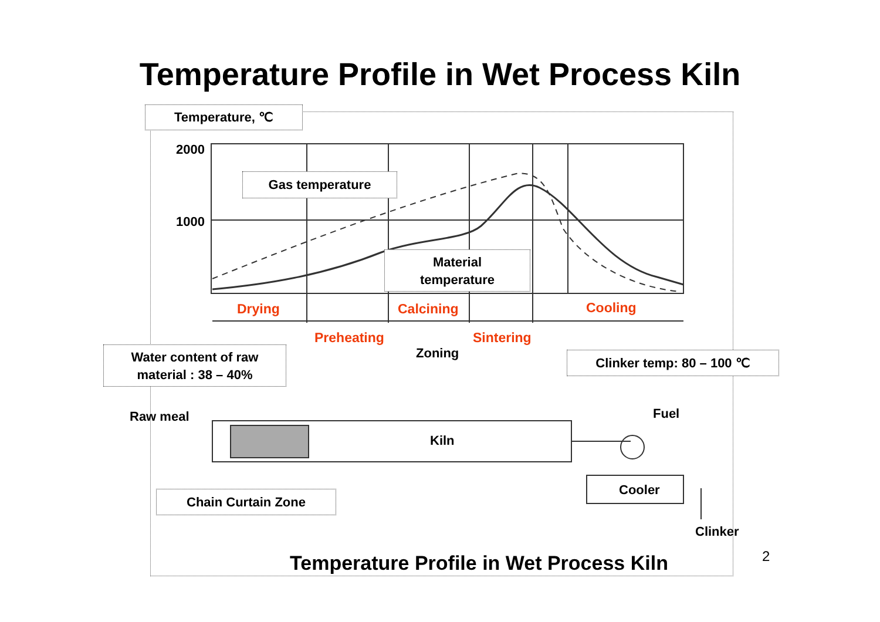Temperature Profile in Wet Process Kiln
Temperature, ℃
2000
1000
Gas temperature
Material
temperature
Drying Calcining Cooling
Preheating Sintering
Zoning
Water content of raw
material : 38 – 40%
Clinker temp: 80 – 100 ℃
Raw meal Fuel
Kiln
Cooler
Chain Curtain Zone
Clinker
Temperature Profile in Wet Process Kiln
2